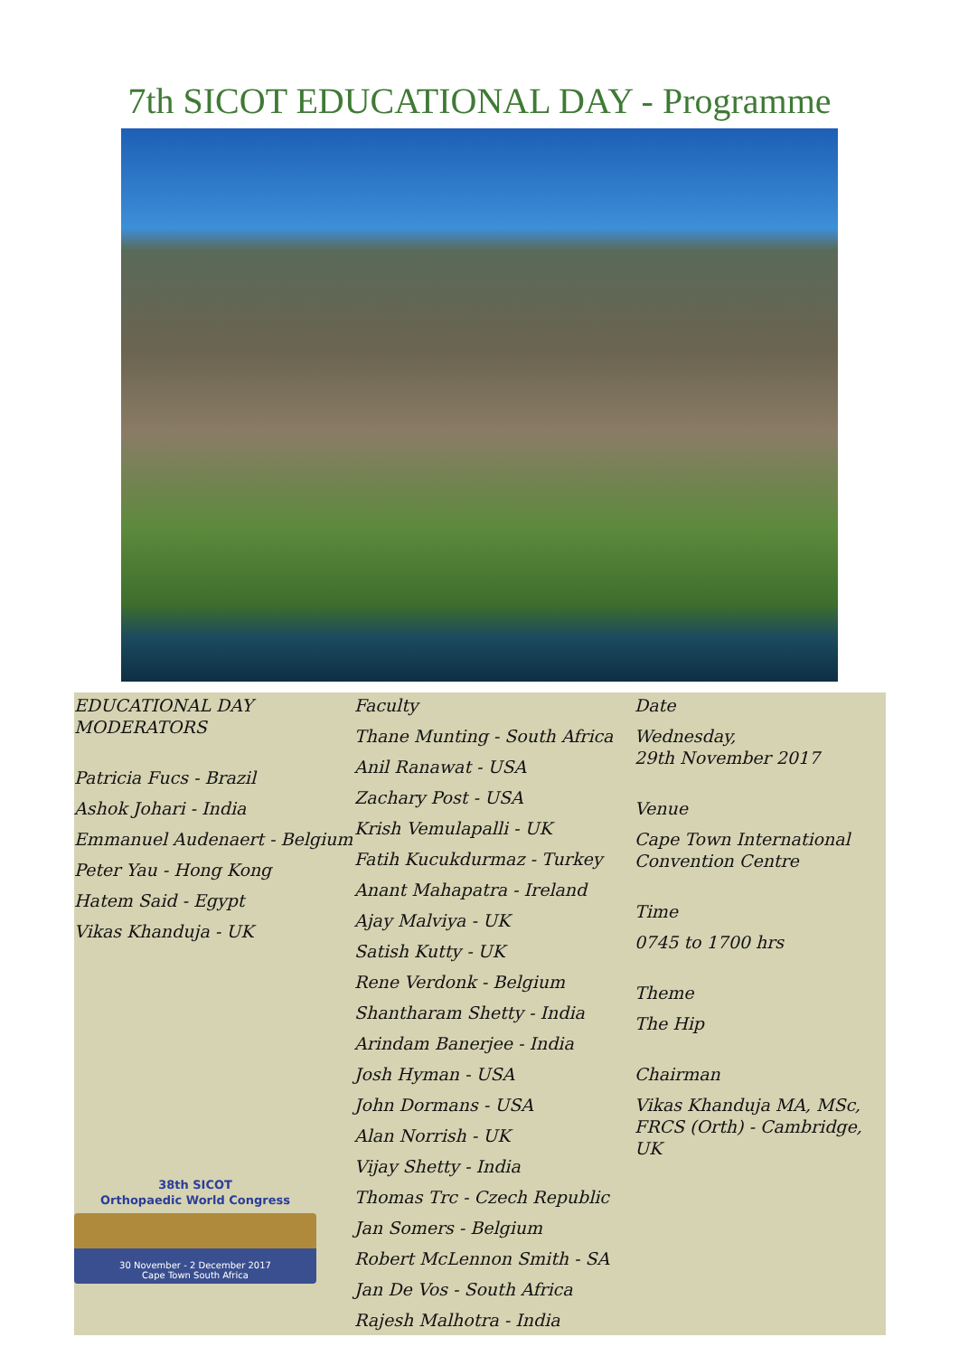7th SICOT EDUCATIONAL DAY - Programme
EDUCATIONAL DAY
MODERATORS
Patricia Fucs - Brazil
Ashok Johari - India
Emmanuel Audenaert - Belgium
Peter Yau - Hong Kong
Hatem Said - Egypt
Vikas Khanduja - UK
38th SICOT
Orthopaedic World Congress
30 November - 2 December 2017
Cape Town South Africa
Faculty
Thane Munting - South Africa
Anil Ranawat - USA
Zachary Post - USA
Krish Vemulapalli - UK
Fatih Kucukdurmaz - Turkey
Anant Mahapatra - Ireland
Ajay Malviya - UK
Satish Kutty - UK
Rene Verdonk - Belgium
Shantharam Shetty - India
Arindam Banerjee - India
Josh Hyman - USA
John Dormans - USA
Alan Norrish - UK
Vijay Shetty - India
Thomas Trc - Czech Republic
Jan Somers - Belgium
Robert McLennon Smith - SA
Jan De Vos - South Africa
Rajesh Malhotra - India
Date
Wednesday,
29th November 2017
Venue
Cape Town International
Convention Centre
Time
0745 to 1700 hrs
Theme
The Hip
Chairman
Vikas Khanduja MA, MSc,
FRCS (Orth) - Cambridge, UK